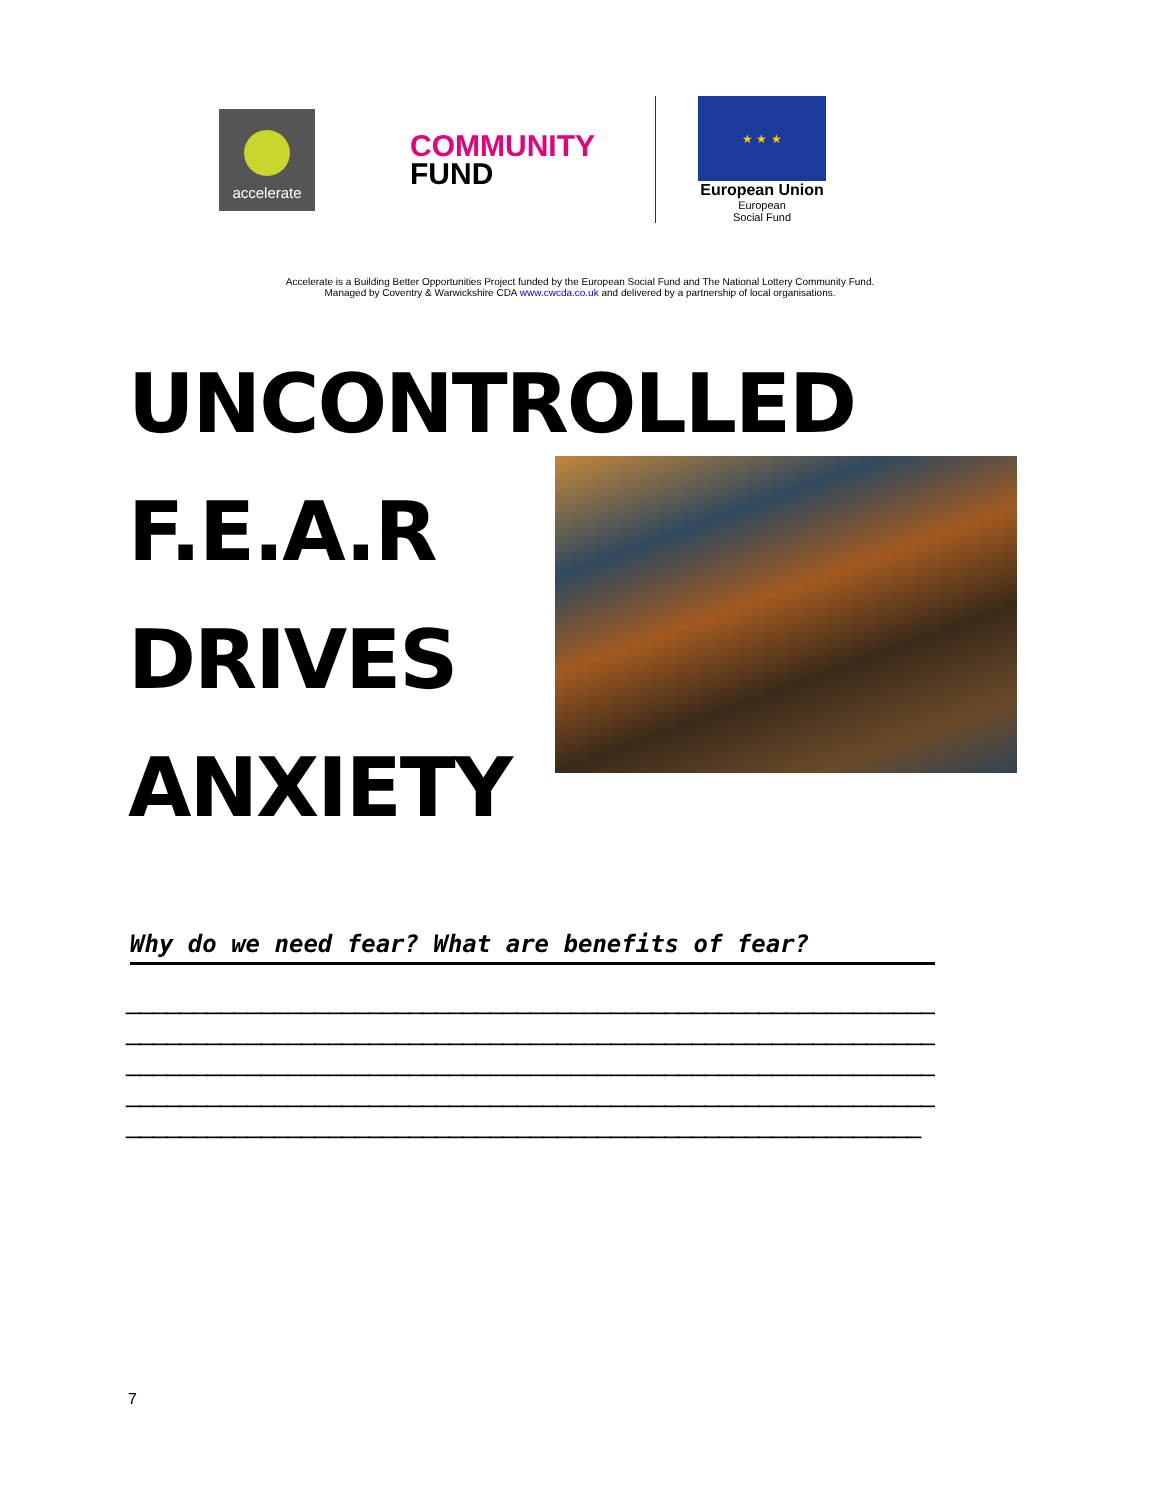accelerate
COMMUNITY
FUND
★ ★ ★
European Union
European
Social Fund
Accelerate is a Building Better Opportunities Project funded by the European Social Fund and The National Lottery Community Fund.
Managed by Coventry & Warwickshire CDA www.cwcda.co.uk and delivered by a partnership of local organisations.
UNCONTROLLED
F.E.A.R
DRIVES
ANXIETY
Why do we need fear? What are benefits of fear?
____________________________________________________________
____________________________________________________________
____________________________________________________________
____________________________________________________________
___________________________________________________________
7